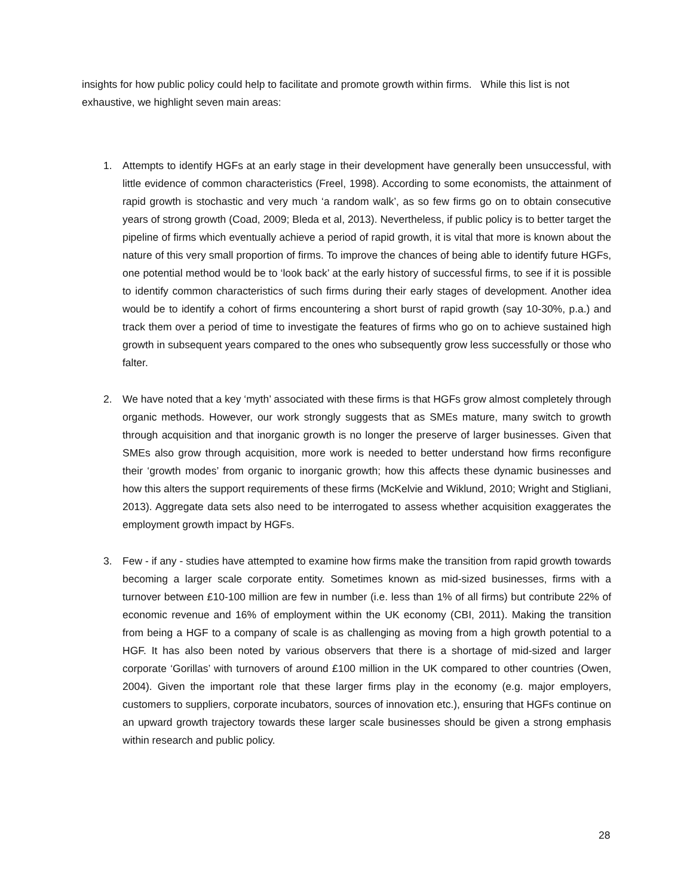insights for how public policy could help to facilitate and promote growth within firms. While this list is not exhaustive, we highlight seven main areas:
1. Attempts to identify HGFs at an early stage in their development have generally been unsuccessful, with little evidence of common characteristics (Freel, 1998). According to some economists, the attainment of rapid growth is stochastic and very much ‘a random walk’, as so few firms go on to obtain consecutive years of strong growth (Coad, 2009; Bleda et al, 2013). Nevertheless, if public policy is to better target the pipeline of firms which eventually achieve a period of rapid growth, it is vital that more is known about the nature of this very small proportion of firms. To improve the chances of being able to identify future HGFs, one potential method would be to ‘look back’ at the early history of successful firms, to see if it is possible to identify common characteristics of such firms during their early stages of development. Another idea would be to identify a cohort of firms encountering a short burst of rapid growth (say 10-30%, p.a.) and track them over a period of time to investigate the features of firms who go on to achieve sustained high growth in subsequent years compared to the ones who subsequently grow less successfully or those who falter.
2. We have noted that a key ‘myth’ associated with these firms is that HGFs grow almost completely through organic methods. However, our work strongly suggests that as SMEs mature, many switch to growth through acquisition and that inorganic growth is no longer the preserve of larger businesses. Given that SMEs also grow through acquisition, more work is needed to better understand how firms reconfigure their ‘growth modes’ from organic to inorganic growth; how this affects these dynamic businesses and how this alters the support requirements of these firms (McKelvie and Wiklund, 2010; Wright and Stigliani, 2013). Aggregate data sets also need to be interrogated to assess whether acquisition exaggerates the employment growth impact by HGFs.
3. Few - if any - studies have attempted to examine how firms make the transition from rapid growth towards becoming a larger scale corporate entity. Sometimes known as mid-sized businesses, firms with a turnover between £10-100 million are few in number (i.e. less than 1% of all firms) but contribute 22% of economic revenue and 16% of employment within the UK economy (CBI, 2011). Making the transition from being a HGF to a company of scale is as challenging as moving from a high growth potential to a HGF. It has also been noted by various observers that there is a shortage of mid-sized and larger corporate ‘Gorillas’ with turnovers of around £100 million in the UK compared to other countries (Owen, 2004). Given the important role that these larger firms play in the economy (e.g. major employers, customers to suppliers, corporate incubators, sources of innovation etc.), ensuring that HGFs continue on an upward growth trajectory towards these larger scale businesses should be given a strong emphasis within research and public policy.
28